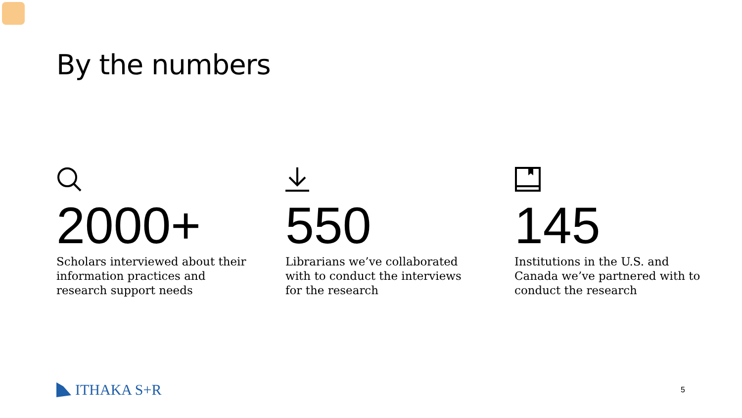By the numbers
2000+
Scholars interviewed about their information practices and research support needs
550
Librarians we’ve collaborated with to conduct the interviews for the research
145
Institutions in the U.S. and Canada we’ve partnered with to conduct the research
ITHAKA S+R 5